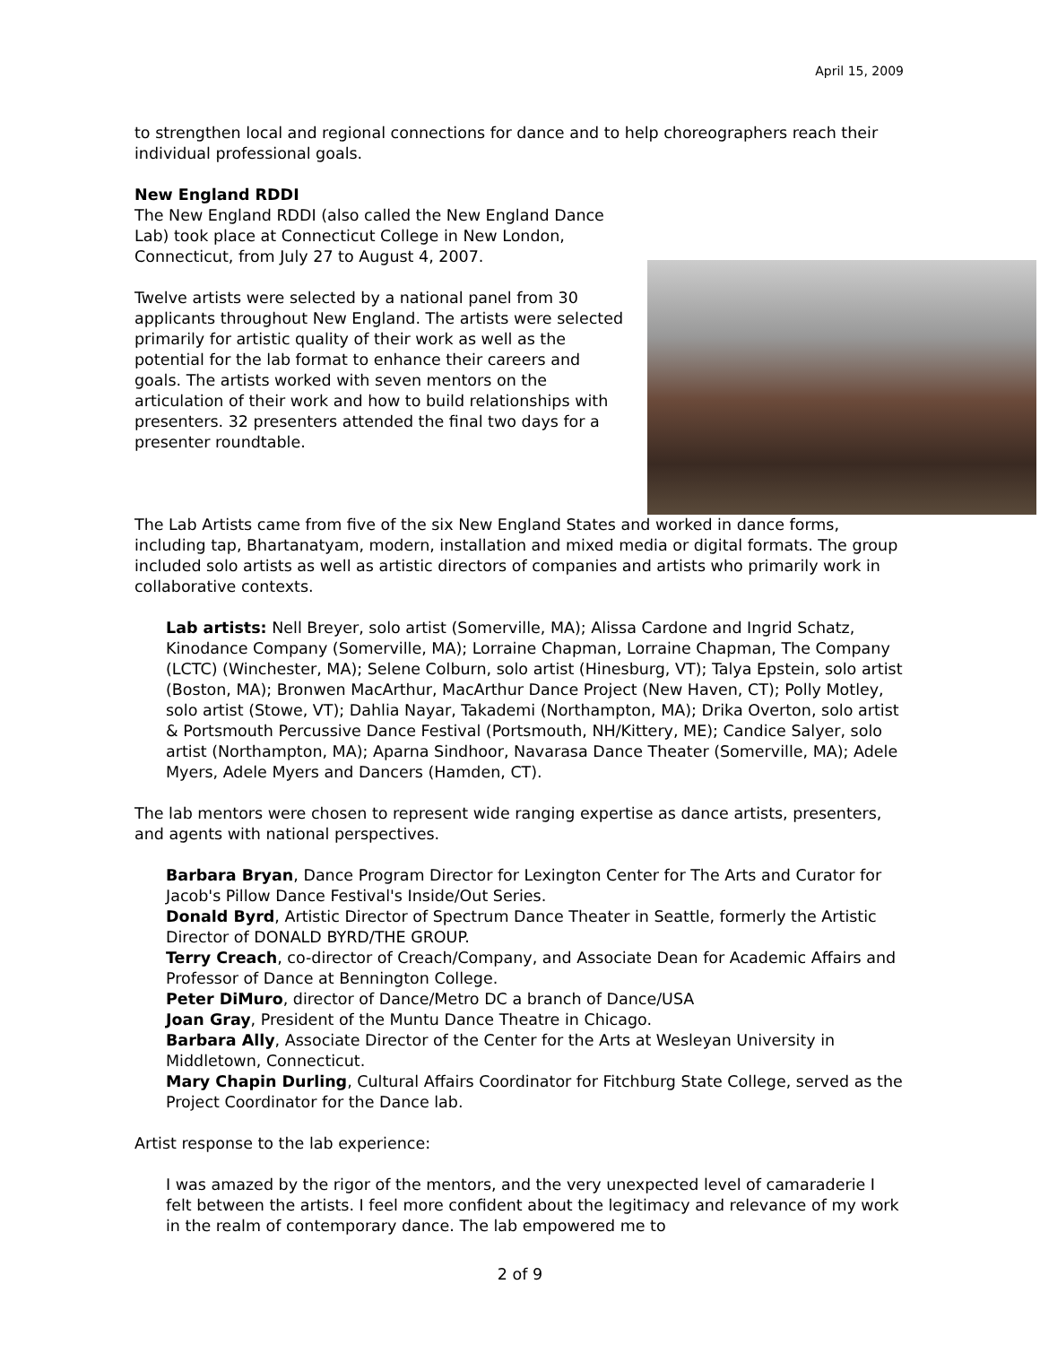April 15, 2009
to strengthen local and regional connections for dance and to help choreographers reach their individual professional goals.
New England RDDI
The New England RDDI (also called the New England Dance Lab) took place at Connecticut College in New London, Connecticut, from July 27 to August 4, 2007.
Twelve artists were selected by a national panel from 30 applicants throughout New England. The artists were selected primarily for artistic quality of their work as well as the potential for the lab format to enhance their careers and goals. The artists worked with seven mentors on the articulation of their work and how to build relationships with presenters. 32 presenters attended the final two days for a presenter roundtable.
The Lab Artists came from five of the six New England States and worked in dance forms, including tap, Bhartanatyam, modern, installation and mixed media or digital formats. The group included solo artists as well as artistic directors of companies and artists who primarily work in collaborative contexts.
Lab artists: Nell Breyer, solo artist (Somerville, MA); Alissa Cardone and Ingrid Schatz, Kinodance Company (Somerville, MA); Lorraine Chapman, Lorraine Chapman, The Company (LCTC) (Winchester, MA); Selene Colburn, solo artist (Hinesburg, VT); Talya Epstein, solo artist (Boston, MA); Bronwen MacArthur, MacArthur Dance Project (New Haven, CT); Polly Motley, solo artist (Stowe, VT); Dahlia Nayar, Takademi (Northampton, MA); Drika Overton, solo artist & Portsmouth Percussive Dance Festival (Portsmouth, NH/Kittery, ME); Candice Salyer, solo artist (Northampton, MA); Aparna Sindhoor, Navarasa Dance Theater (Somerville, MA); Adele Myers, Adele Myers and Dancers (Hamden, CT).
The lab mentors were chosen to represent wide ranging expertise as dance artists, presenters, and agents with national perspectives.
Barbara Bryan, Dance Program Director for Lexington Center for The Arts and Curator for Jacob's Pillow Dance Festival's Inside/Out Series.
Donald Byrd, Artistic Director of Spectrum Dance Theater in Seattle, formerly the Artistic Director of DONALD BYRD/THE GROUP.
Terry Creach, co-director of Creach/Company, and Associate Dean for Academic Affairs and Professor of Dance at Bennington College.
Peter DiMuro, director of Dance/Metro DC a branch of Dance/USA
Joan Gray, President of the Muntu Dance Theatre in Chicago.
Barbara Ally, Associate Director of the Center for the Arts at Wesleyan University in Middletown, Connecticut.
Mary Chapin Durling, Cultural Affairs Coordinator for Fitchburg State College, served as the Project Coordinator for the Dance lab.
Artist response to the lab experience:
I was amazed by the rigor of the mentors, and the very unexpected level of camaraderie I felt between the artists. I feel more confident about the legitimacy and relevance of my work in the realm of contemporary dance. The lab empowered me to
2 of 9